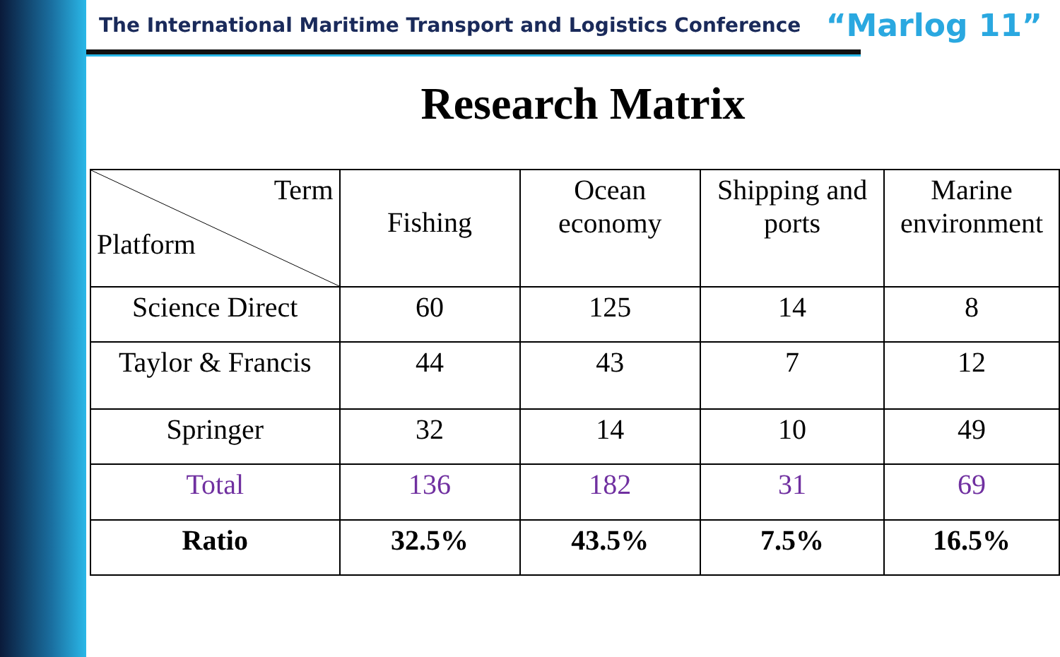The International Maritime Transport and Logistics Conference “Marlog 11”
Research Matrix
| Term Platform | Fishing | Ocean economy | Shipping and ports | Marine environment |
| --- | --- | --- | --- | --- |
| Science Direct | 60 | 125 | 14 | 8 |
| Taylor & Francis | 44 | 43 | 7 | 12 |
| Springer | 32 | 14 | 10 | 49 |
| Total | 136 | 182 | 31 | 69 |
| Ratio | 32.5% | 43.5% | 7.5% | 16.5% |